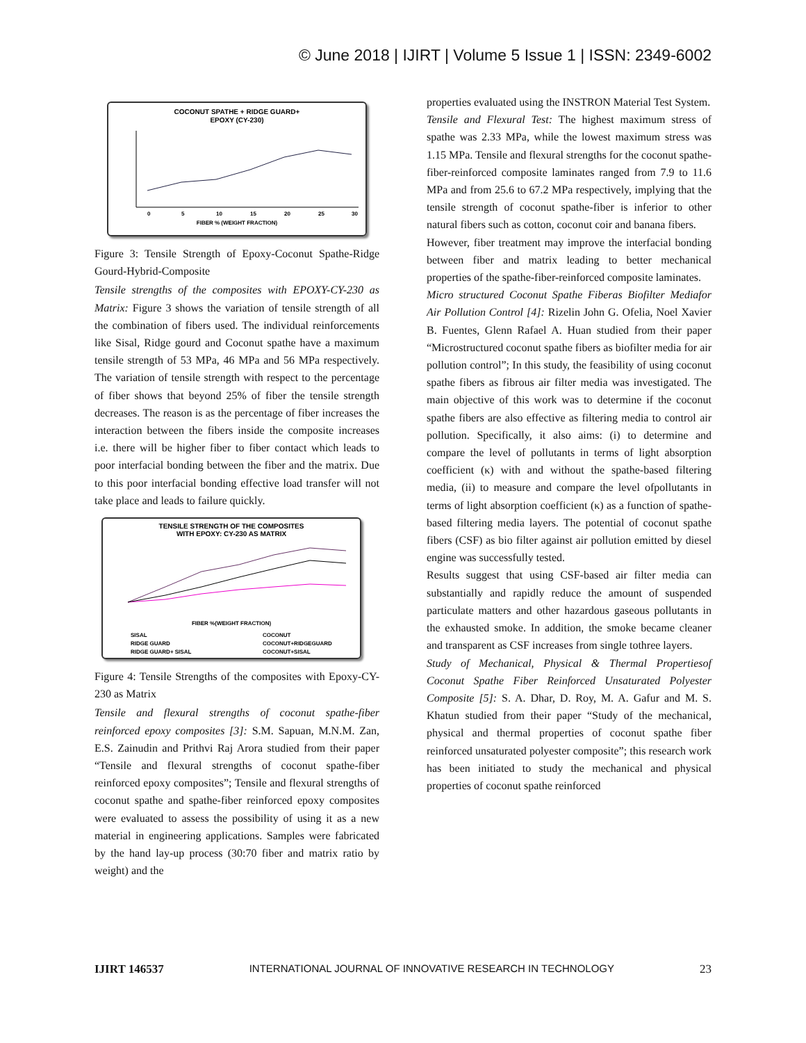© June 2018 | IJIRT | Volume 5 Issue 1 | ISSN: 2349-6002
COCONUT SPATHE + RIDGE GUARD+
EPOXY (CY-230)
FIBER % (WEIGHT FRACTION)
0
5
10
15
20
25
30
Figure 3: Tensile Strength of Epoxy-Coconut Spathe-Ridge Gourd-Hybrid-Composite
Tensile strengths of the composites with EPOXY-CY-230 as Matrix: Figure 3 shows the variation of tensile strength of all the combination of fibers used. The individual reinforcements like Sisal, Ridge gourd and Coconut spathe have a maximum tensile strength of 53 MPa, 46 MPa and 56 MPa respectively. The variation of tensile strength with respect to the percentage of fiber shows that beyond 25% of fiber the tensile strength decreases. The reason is as the percentage of fiber increases the interaction between the fibers inside the composite increases i.e. there will be higher fiber to fiber contact which leads to poor interfacial bonding between the fiber and the matrix. Due to this poor interfacial bonding effective load transfer will not take place and leads to failure quickly.
TENSILE STRENGTH OF THE COMPOSITES
WITH EPOXY: CY-230 AS MATRIX
FIBER %(WEIGHT FRACTION)
SISAL
COCONUT
RIDGE GUARD
COCONUT+RIDGEGUARD
RIDGE GUARD+ SISAL
COCONUT+SISAL
Figure 4: Tensile Strengths of the composites with Epoxy-CY-230 as Matrix
Tensile and flexural strengths of coconut spathe-fiber reinforced epoxy composites [3]: S.M. Sapuan, M.N.M. Zan, E.S. Zainudin and Prithvi Raj Arora studied from their paper “Tensile and flexural strengths of coconut spathe-fiber reinforced epoxy composites”; Tensile and flexural strengths of coconut spathe and spathe-fiber reinforced epoxy composites were evaluated to assess the possibility of using it as a new material in engineering applications. Samples were fabricated by the hand lay-up process (30:70 fiber and matrix ratio by weight) and the
properties evaluated using the INSTRON Material Test System.
Tensile and Flexural Test: The highest maximum stress of spathe was 2.33 MPa, while the lowest maximum stress was 1.15 MPa. Tensile and flexural strengths for the coconut spathe-fiber-reinforced composite laminates ranged from 7.9 to 11.6 MPa and from 25.6 to 67.2 MPa respectively, implying that the tensile strength of coconut spathe-fiber is inferior to other natural fibers such as cotton, coconut coir and banana fibers.
However, fiber treatment may improve the interfacial bonding between fiber and matrix leading to better mechanical properties of the spathe-fiber-reinforced composite laminates.
Micro structured Coconut Spathe Fiberas Biofilter Mediafor Air Pollution Control [4]: Rizelin John G. Ofelia, Noel Xavier B. Fuentes, Glenn Rafael A. Huan studied from their paper “Microstructured coconut spathe fibers as biofilter media for air pollution control”; In this study, the feasibility of using coconut spathe fibers as fibrous air filter media was investigated. The main objective of this work was to determine if the coconut spathe fibers are also effective as filtering media to control air pollution. Specifically, it also aims: (i) to determine and compare the level of pollutants in terms of light absorption coefficient (κ) with and without the spathe-based filtering media, (ii) to measure and compare the level ofpollutants in terms of light absorption coefficient (κ) as a function of spathe-based filtering media layers. The potential of coconut spathe fibers (CSF) as bio filter against air pollution emitted by diesel engine was successfully tested.
Results suggest that using CSF-based air filter media can substantially and rapidly reduce the amount of suspended particulate matters and other hazardous gaseous pollutants in the exhausted smoke. In addition, the smoke became cleaner and transparent as CSF increases from single tothree layers.
Study of Mechanical, Physical & Thermal Propertiesof Coconut Spathe Fiber Reinforced Unsaturated Polyester Composite [5]: S. A. Dhar, D. Roy, M. A. Gafur and M. S. Khatun studied from their paper “Study of the mechanical, physical and thermal properties of coconut spathe fiber reinforced unsaturated polyester composite”; this research work has been initiated to study the mechanical and physical properties of coconut spathe reinforced
IJIRT 146537 INTERNATIONAL JOURNAL OF INNOVATIVE RESEARCH IN TECHNOLOGY 23